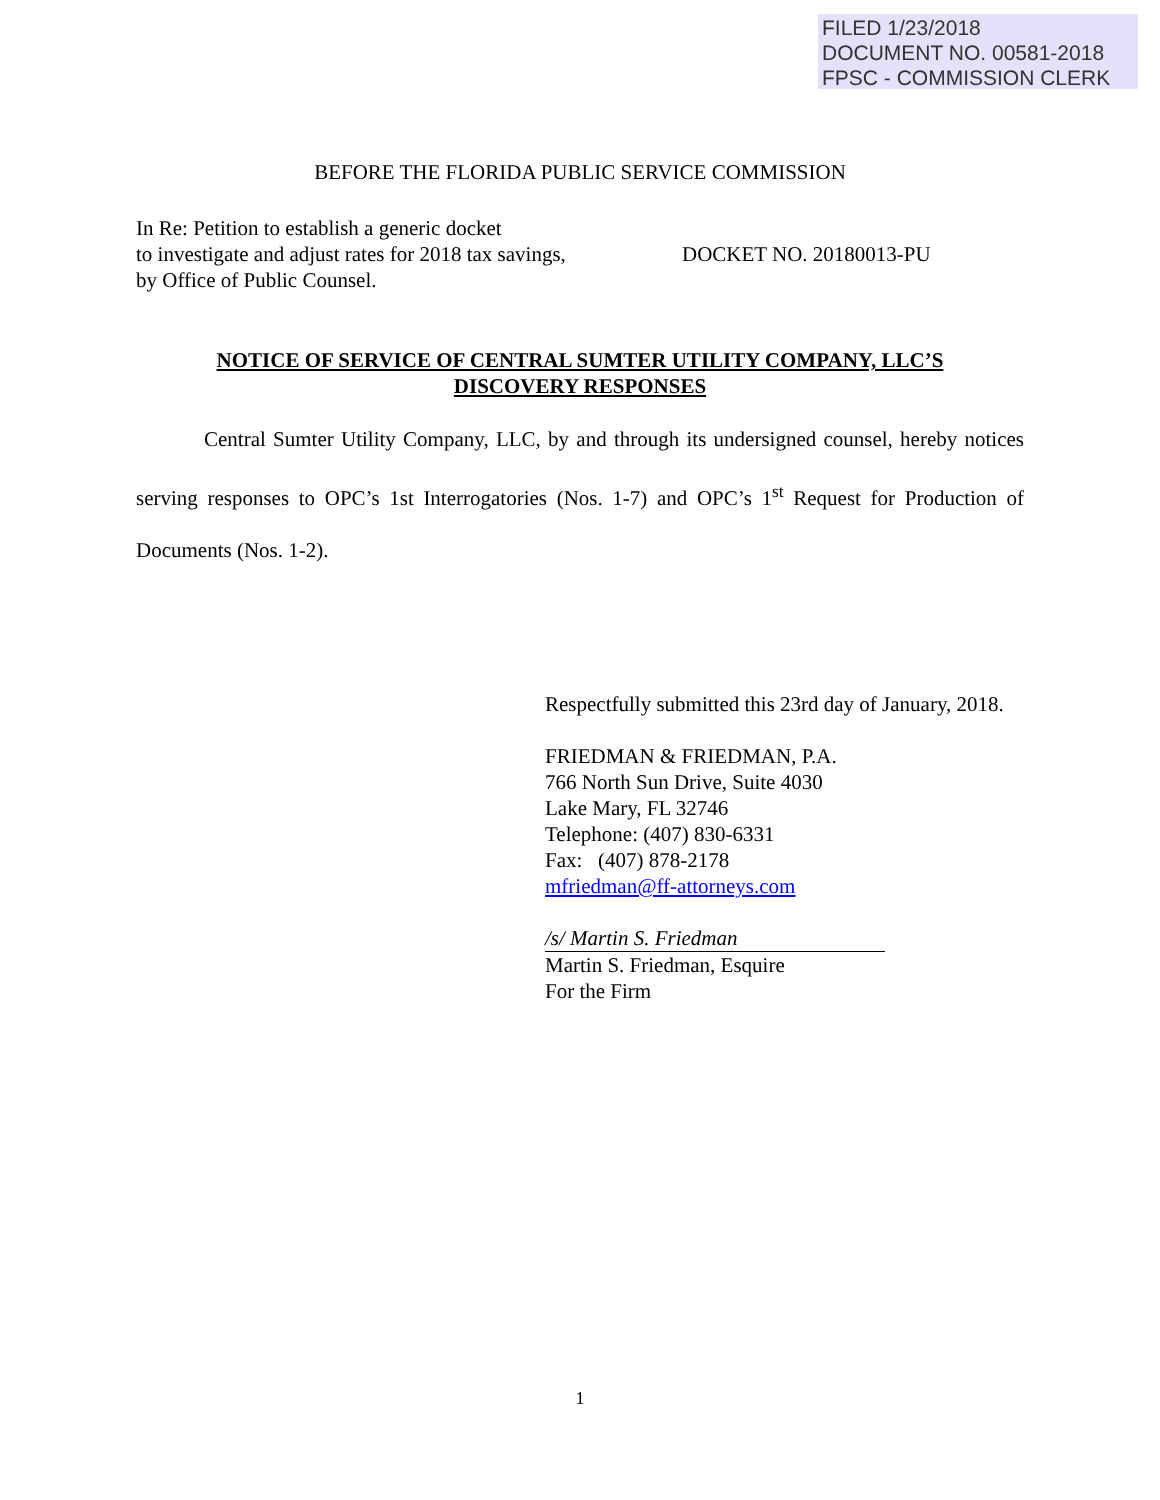FILED 1/23/2018
DOCUMENT NO. 00581-2018
FPSC - COMMISSION CLERK
BEFORE THE FLORIDA PUBLIC SERVICE COMMISSION
In Re: Petition to establish a generic docket
to investigate and adjust rates for 2018 tax savings,
by Office of Public Counsel.
DOCKET NO. 20180013-PU
NOTICE OF SERVICE OF CENTRAL SUMTER UTILITY COMPANY, LLC’S
DISCOVERY RESPONSES
Central Sumter Utility Company, LLC, by and through its undersigned counsel, hereby notices serving responses to OPC’s 1st Interrogatories (Nos. 1-7) and OPC’s 1<sup>st</sup> Request for Production of Documents (Nos. 1-2).
Respectfully submitted this 23rd day of January, 2018.
FRIEDMAN & FRIEDMAN, P.A.
766 North Sun Drive, Suite 4030
Lake Mary, FL 32746
Telephone: (407) 830-6331
Fax: (407) 878-2178
mfriedman@ff-attorneys.com
/s/ Martin S. Friedman
Martin S. Friedman, Esquire
For the Firm
1